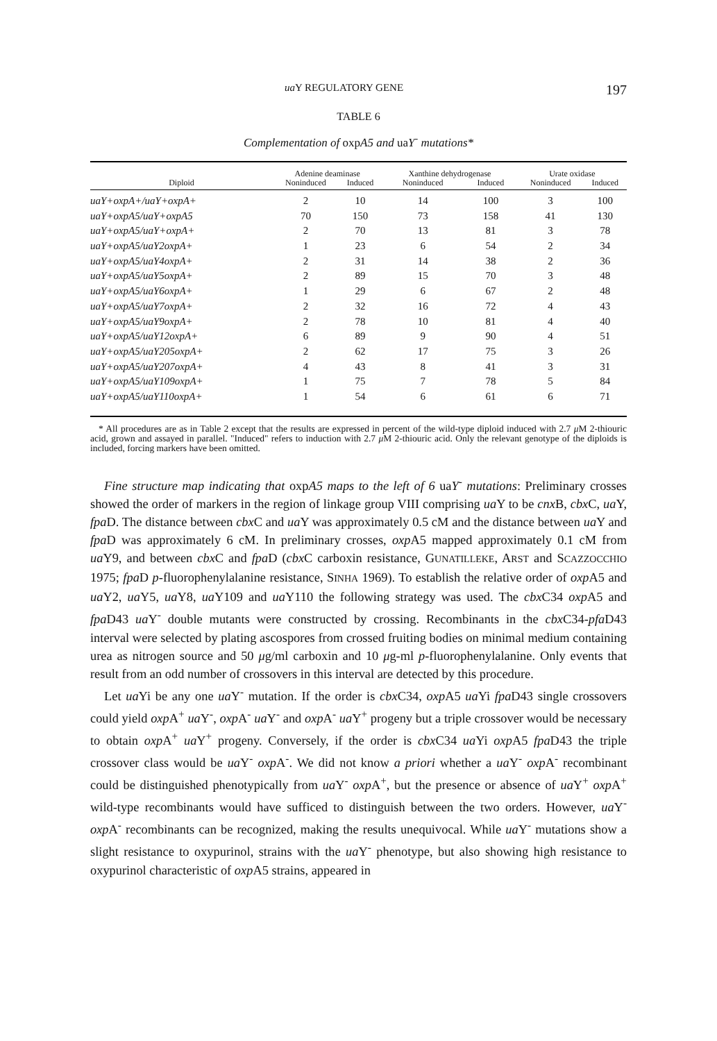ua Y REGULATORY GENE 197
TABLE 6
Complementation of oxp A5 and ua Y<sup>-</sup> mutations*
| Diploid | Adenine deaminase | | Xanthine dehydrogenase | | Urate oxidase | |
| --- | --- | --- | --- | --- | --- | --- |
| | Noninduced | Induced | Noninduced | Induced | Noninduced | Induced |
| uaY+oxpA+/uaY+oxpA+ | 2 | 10 | 14 | 100 | 3 | 100 |
| uaY+oxpA5/uaY+oxpA5 | 70 | 150 | 73 | 158 | 41 | 130 |
| uaY+oxpA5/uaY+oxpA+ | 2 | 70 | 13 | 81 | 3 | 78 |
| uaY+oxpA5/uaY2oxpA+ | 1 | 23 | 6 | 54 | 2 | 34 |
| uaY+oxpA5/uaY4oxpA+ | 2 | 31 | 14 | 38 | 2 | 36 |
| uaY+oxpA5/uaY5oxpA+ | 2 | 89 | 15 | 70 | 3 | 48 |
| uaY+oxpA5/uaY6oxpA+ | 1 | 29 | 6 | 67 | 2 | 48 |
| uaY+oxpA5/uaY7oxpA+ | 2 | 32 | 16 | 72 | 4 | 43 |
| uaY+oxpA5/uaY9oxpA+ | 2 | 78 | 10 | 81 | 4 | 40 |
| uaY+oxpA5/uaY12oxpA+ | 6 | 89 | 9 | 90 | 4 | 51 |
| uaY+oxpA5/uaY205oxpA+ | 2 | 62 | 17 | 75 | 3 | 26 |
| uaY+oxpA5/uaY207oxpA+ | 4 | 43 | 8 | 41 | 3 | 31 |
| uaY+oxpA5/uaY109oxpA+ | 1 | 75 | 7 | 78 | 5 | 84 |
| uaY+oxpA5/uaY110oxpA+ | 1 | 54 | 6 | 61 | 6 | 71 |
* All procedures are as in Table 2 except that the results are expressed in percent of the wild-type diploid induced with 2.7 μ M 2-thiouric acid, grown and assayed in parallel. "Induced" refers to induction with 2.7 μ M 2-thiouric acid. Only the relevant genotype of the diploids is included, forcing markers have been omitted.
Fine structure map indicating that oxpA5 maps to the left of 6 uaY<sup>-</sup> mutations: Preliminary crosses showed the order of markers in the region of linkage group VIII comprising ua Y to be cnx B, cbx C, ua Y, fpa D. The distance between cbx C and ua Y was approximately 0.5 cM and the distance between ua Y and fpa D was approximately 6 cM. In preliminary crosses, oxp A5 mapped approximately 0.1 cM from ua Y9, and between cbx C and fpa D (cbx C carboxin resistance, GUNATILLEKE, ARST and SCAZZOCCHIO 1975; fpa D p-fluorophenylalanine resistance, SINHA 1969). To establish the relative order of oxp A5 and ua Y2, ua Y5, ua Y8, ua Y109 and ua Y110 the following strategy was used. The cbx C34 oxp A5 and fpa D43 ua Y<sup>-</sup> double mutants were constructed by crossing. Recombinants in the cbx C34-pfa D43 interval were selected by plating ascospores from crossed fruiting bodies on minimal medium containing urea as nitrogen source and 50 μg/ml carboxin and 10 μg-ml p-fluorophenylalanine. Only events that result from an odd number of crossovers in this interval are detected by this procedure.
Let ua Yi be any one ua Y<sup>-</sup> mutation. If the order is cbx C34, oxp A5 ua Yi fpa D43 single crossovers could yield oxp A<sup>+</sup> ua Y<sup>-</sup>, oxp A<sup>-</sup> ua Y<sup>-</sup> and oxp A<sup>-</sup> ua Y<sup>+</sup> progeny but a triple crossover would be necessary to obtain oxp A<sup>+</sup> ua Y<sup>+</sup> progeny. Conversely, if the order is cbx C34 ua Yi oxp A5 fpa D43 the triple crossover class would be ua Y<sup>-</sup> oxp A<sup>-</sup>. We did not know a priori whether a ua Y<sup>-</sup> oxp A<sup>-</sup> recombinant could be distinguished phenotypically from ua Y<sup>-</sup> oxp A<sup>+</sup>, but the presence or absence of ua Y<sup>+</sup> oxp A<sup>+</sup> wild-type recombinants would have sufficed to distinguish between the two orders. However, ua Y<sup>-</sup> oxp A<sup>-</sup> recombinants can be recognized, making the results unequivocal. While ua Y<sup>-</sup> mutations show a slight resistance to oxypurinol, strains with the ua Y<sup>-</sup> phenotype, but also showing high resistance to oxypurinol characteristic of oxp A5 strains, appeared in